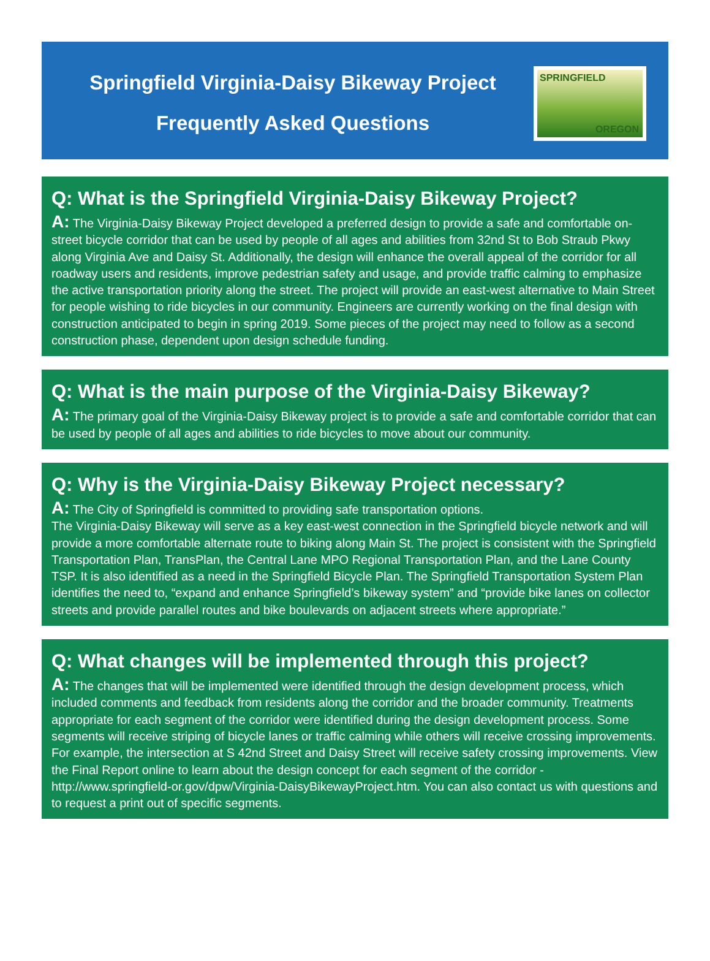Springfield Virginia-Daisy Bikeway Project
Frequently Asked Questions
SPRINGFIELD
OREGON
Q: What is the Springfield Virginia-Daisy Bikeway Project?
A: The Virginia-Daisy Bikeway Project developed a preferred design to provide a safe and comfortable on-street bicycle corridor that can be used by people of all ages and abilities from 32nd St to Bob Straub Pkwy along Virginia Ave and Daisy St. Additionally, the design will enhance the overall appeal of the corridor for all roadway users and residents, improve pedestrian safety and usage, and provide traffic calming to emphasize the active transportation priority along the street. The project will provide an east-west alternative to Main Street for people wishing to ride bicycles in our community. Engineers are currently working on the final design with construction anticipated to begin in spring 2019. Some pieces of the project may need to follow as a second construction phase, dependent upon design schedule funding.
Q: What is the main purpose of the Virginia-Daisy Bikeway?
A: The primary goal of the Virginia-Daisy Bikeway project is to provide a safe and comfortable corridor that can be used by people of all ages and abilities to ride bicycles to move about our community.
Q: Why is the Virginia-Daisy Bikeway Project necessary?
A: The City of Springfield is committed to providing safe transportation options.
The Virginia-Daisy Bikeway will serve as a key east-west connection in the Springfield bicycle network and will provide a more comfortable alternate route to biking along Main St. The project is consistent with the Springfield Transportation Plan, TransPlan, the Central Lane MPO Regional Transportation Plan, and the Lane County TSP. It is also identified as a need in the Springfield Bicycle Plan. The Springfield Transportation System Plan identifies the need to, “expand and enhance Springfield’s bikeway system” and “provide bike lanes on collector streets and provide parallel routes and bike boulevards on adjacent streets where appropriate.”
Q: What changes will be implemented through this project?
A: The changes that will be implemented were identified through the design development process, which included comments and feedback from residents along the corridor and the broader community. Treatments appropriate for each segment of the corridor were identified during the design development process. Some segments will receive striping of bicycle lanes or traffic calming while others will receive crossing improvements. For example, the intersection at S 42nd Street and Daisy Street will receive safety crossing improvements. View the Final Report online to learn about the design concept for each segment of the corridor - http://www.springfield-or.gov/dpw/Virginia-DaisyBikewayProject.htm. You can also contact us with questions and to request a print out of specific segments.